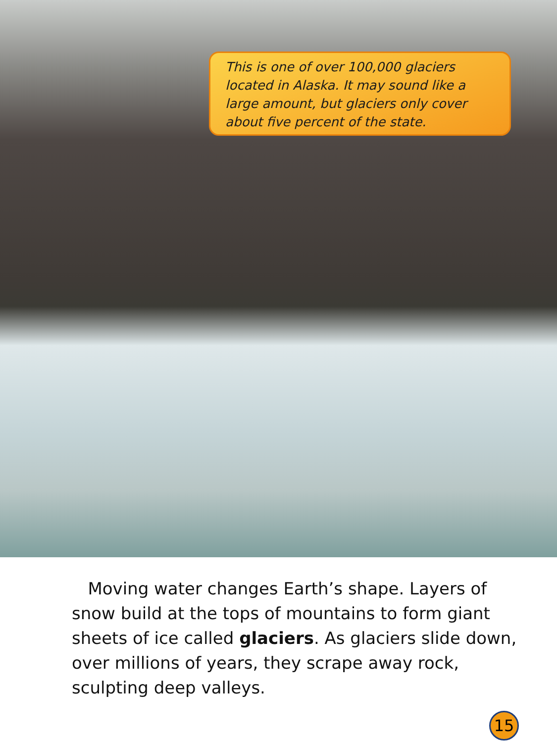This is one of over 100,000 glaciers located in Alaska. It may sound like a large amount, but glaciers only cover about five percent of the state.
Moving water changes Earth’s shape. Layers of snow build at the tops of mountains to form giant sheets of ice called glaciers. As glaciers slide down, over millions of years, they scrape away rock, sculpting deep valleys.
15